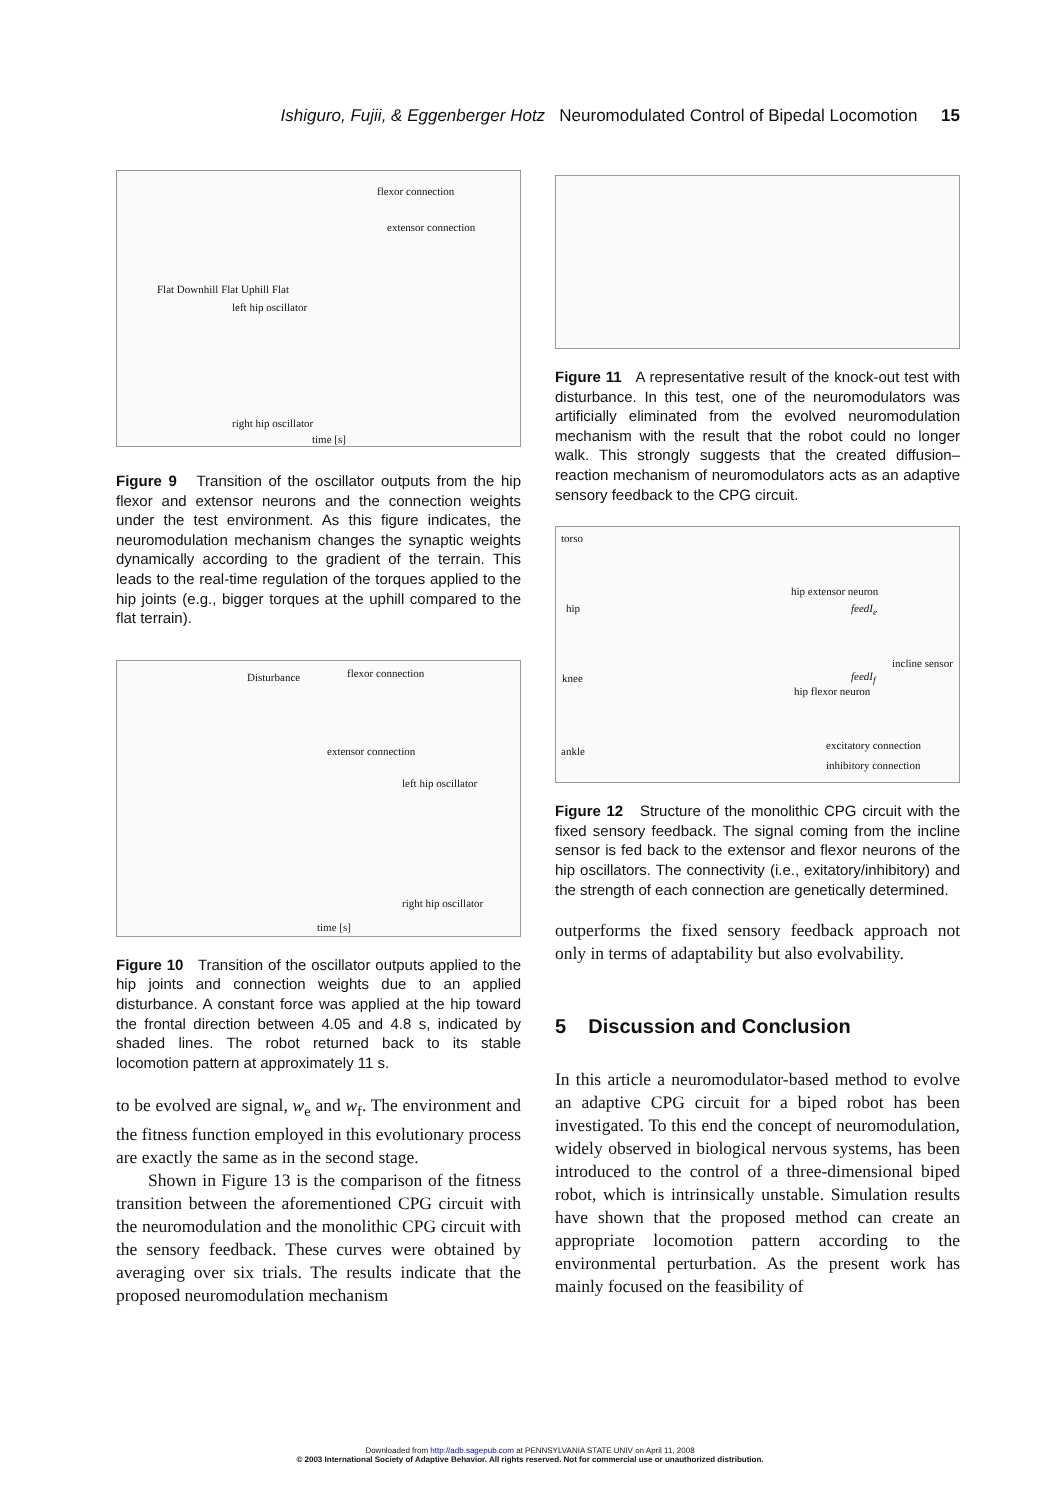Ishiguro, Fujii, & Eggenberger Hotz Neuromodulated Control of Bipedal Locomotion 15
flexor connection
extensor connection
Flat Downhill Flat Uphill Flat
left hip oscillator
right hip oscillator
time [s]
Figure 9 Transition of the oscillator outputs from the hip flexor and extensor neurons and the connection weights under the test environment. As this figure indicates, the neuromodulation mechanism changes the synaptic weights dynamically according to the gradient of the terrain. This leads to the real-time regulation of the torques applied to the hip joints (e.g., bigger torques at the uphill compared to the flat terrain).
Disturbance flexor connection
extensor connection
left hip oscillator
right hip oscillator
time [s]
Figure 10 Transition of the oscillator outputs applied to the hip joints and connection weights due to an applied disturbance. A constant force was applied at the hip toward the frontal direction between 4.05 and 4.8 s, indicated by shaded lines. The robot returned back to its stable locomotion pattern at approximately 11 s.
to be evolved are signal, w<sub>e</sub> and w<sub>f</sub>. The environment and the fitness function employed in this evolutionary process are exactly the same as in the second stage.
Shown in Figure 13 is the comparison of the fitness transition between the aforementioned CPG circuit with the neuromodulation and the monolithic CPG circuit with the sensory feedback. These curves were obtained by averaging over six trials. The results indicate that the proposed neuromodulation mechanism
Figure 11 A representative result of the knock-out test with disturbance. In this test, one of the neuromodulators was artificially eliminated from the evolved neuromodulation mechanism with the result that the robot could no longer walk. This strongly suggests that the created diffusion–reaction mechanism of neuromodulators acts as an adaptive sensory feedback to the CPG circuit.
torso
hip
knee
ankle
hip extensor neuron
feedI<sub>e</sub>
incline sensor
feedI<sub>f</sub>
hip flexor neuron
excitatory connection
inhibitory connection
Figure 12 Structure of the monolithic CPG circuit with the fixed sensory feedback. The signal coming from the incline sensor is fed back to the extensor and flexor neurons of the hip oscillators. The connectivity (i.e., exitatory/inhibitory) and the strength of each connection are genetically determined.
outperforms the fixed sensory feedback approach not only in terms of adaptability but also evolvability.
5 Discussion and Conclusion
In this article a neuromodulator-based method to evolve an adaptive CPG circuit for a biped robot has been investigated. To this end the concept of neuromodulation, widely observed in biological nervous systems, has been introduced to the control of a three-dimensional biped robot, which is intrinsically unstable. Simulation results have shown that the proposed method can create an appropriate locomotion pattern according to the environmental perturbation. As the present work has mainly focused on the feasibility of
Downloaded from http://adb.sagepub.com at PENNSYLVANIA STATE UNIV on April 11, 2008
© 2003 International Society of Adaptive Behavior. All rights reserved. Not for commercial use or unauthorized distribution.